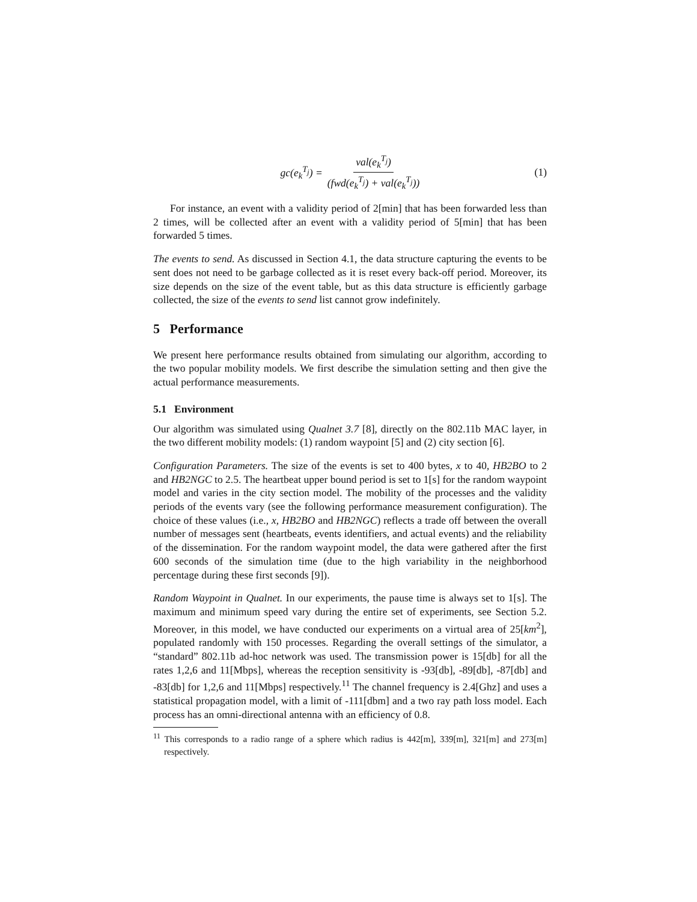gc(e<sub>k</sub><sup>T<sub>j</sub></sup>) = val(e<sub>k</sub><sup>T<sub>j</sub></sup>) (fwd(e<sub>k</sub><sup>T<sub>j</sub></sup>) + val(e<sub>k</sub><sup>T<sub>j</sub></sup>)) (1)
For instance, an event with a validity period of 2[min] that has been forwarded less than 2 times, will be collected after an event with a validity period of 5[min] that has been forwarded 5 times.
The events to send. As discussed in Section 4.1, the data structure capturing the events to be sent does not need to be garbage collected as it is reset every back-off period. Moreover, its size depends on the size of the event table, but as this data structure is efficiently garbage collected, the size of the events to send list cannot grow indefinitely.
5 Performance
We present here performance results obtained from simulating our algorithm, according to the two popular mobility models. We first describe the simulation setting and then give the actual performance measurements.
5.1 Environment
Our algorithm was simulated using Qualnet 3.7 [8], directly on the 802.11b MAC layer, in the two different mobility models: (1) random waypoint [5] and (2) city section [6].
Configuration Parameters. The size of the events is set to 400 bytes, x to 40, HB2BO to 2 and HB2NGC to 2.5. The heartbeat upper bound period is set to 1[s] for the random waypoint model and varies in the city section model. The mobility of the processes and the validity periods of the events vary (see the following performance measurement configuration). The choice of these values (i.e., x, HB2BO and HB2NGC) reflects a trade off between the overall number of messages sent (heartbeats, events identifiers, and actual events) and the reliability of the dissemination. For the random waypoint model, the data were gathered after the first 600 seconds of the simulation time (due to the high variability in the neighborhood percentage during these first seconds [9]).
Random Waypoint in Qualnet. In our experiments, the pause time is always set to 1[s]. The maximum and minimum speed vary during the entire set of experiments, see Section 5.2. Moreover, in this model, we have conducted our experiments on a virtual area of 25[km<sup>2</sup>], populated randomly with 150 processes. Regarding the overall settings of the simulator, a “standard” 802.11b ad-hoc network was used. The transmission power is 15[db] for all the rates 1,2,6 and 11[Mbps], whereas the reception sensitivity is -93[db], -89[db], -87[db] and -83[db] for 1,2,6 and 11[Mbps] respectively.<sup>11</sup> The channel frequency is 2.4[Ghz] and uses a statistical propagation model, with a limit of -111[dbm] and a two ray path loss model. Each process has an omni-directional antenna with an efficiency of 0.8.
<sup>11</sup> This corresponds to a radio range of a sphere which radius is 442[m], 339[m], 321[m] and 273[m] respectively.